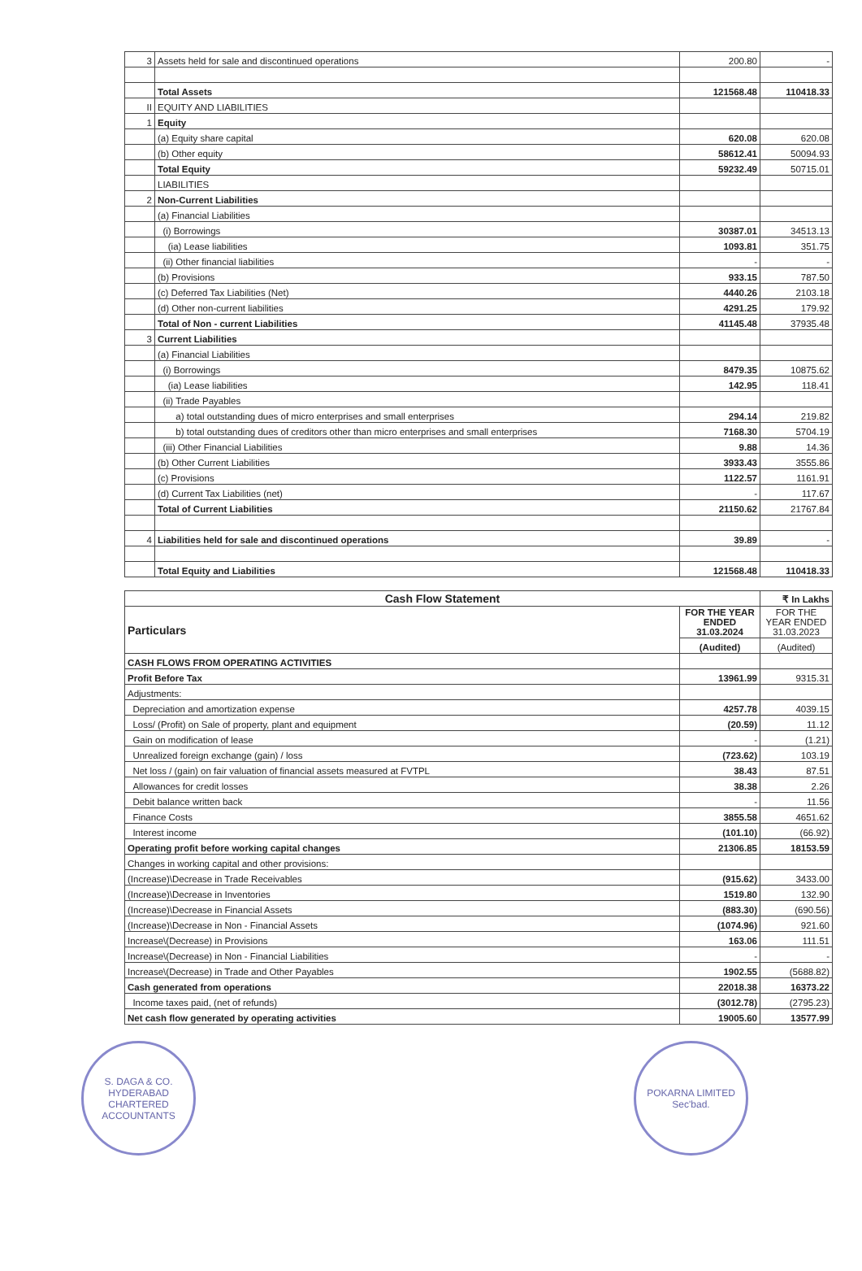| 3 | Assets held for sale and discontinued operations | 200.80 | - |
| | Total Assets | 121568.48 | 110418.33 |
| II | EQUITY AND LIABILITIES | | |
| 1 | Equity | | |
| | (a) Equity share capital | 620.08 | 620.08 |
| | (b) Other equity | 58612.41 | 50094.93 |
| | Total Equity | 59232.49 | 50715.01 |
| | LIABILITIES | | |
| 2 | Non-Current Liabilities | | |
| | (a) Financial Liabilities | | |
| | (i) Borrowings | 30387.01 | 34513.13 |
| | (ia) Lease liabilities | 1093.81 | 351.75 |
| | (ii) Other financial liabilities | - | - |
| | (b) Provisions | 933.15 | 787.50 |
| | (c) Deferred Tax Liabilities (Net) | 4440.26 | 2103.18 |
| | (d) Other non-current liabilities | 4291.25 | 179.92 |
| | Total of Non - current Liabilities | 41145.48 | 37935.48 |
| 3 | Current Liabilities | | |
| | (a) Financial Liabilities | | |
| | (i) Borrowings | 8479.35 | 10875.62 |
| | (ia) Lease liabilities | 142.95 | 118.41 |
| | (ii) Trade Payables | | |
| | a) total outstanding dues of micro enterprises and small enterprises | 294.14 | 219.82 |
| | b) total outstanding dues of creditors other than micro enterprises and small enterprises | 7168.30 | 5704.19 |
| | (iii) Other Financial Liabilities | 9.88 | 14.36 |
| | (b) Other Current Liabilities | 3933.43 | 3555.86 |
| | (c) Provisions | 1122.57 | 1161.91 |
| | (d) Current Tax Liabilities (net) | - | 117.67 |
| | Total of Current Liabilities | 21150.62 | 21767.84 |
| 4 | Liabilities held for sale and discontinued operations | 39.89 | - |
| | Total Equity and Liabilities | 121568.48 | 110418.33 |
| Cash Flow Statement | | ₹ In Lakhs |
| --- | --- | --- |
| Particulars | FOR THE YEAR ENDED 31.03.2024 | FOR THE YEAR ENDED 31.03.2023 |
| | (Audited) | (Audited) |
| CASH FLOWS FROM OPERATING ACTIVITIES | | |
| Profit Before Tax | 13961.99 | 9315.31 |
| Adjustments: | | |
| Depreciation and amortization expense | 4257.78 | 4039.15 |
| Loss/ (Profit) on Sale of property, plant and equipment | (20.59) | 11.12 |
| Gain on modification of lease | - | (1.21) |
| Unrealized foreign exchange (gain) / loss | (723.62) | 103.19 |
| Net loss / (gain) on fair valuation of financial assets measured at FVTPL | 38.43 | 87.51 |
| Allowances for credit losses | 38.38 | 2.26 |
| Debit balance written back | - | 11.56 |
| Finance Costs | 3855.58 | 4651.62 |
| Interest income | (101.10) | (66.92) |
| Operating profit before working capital changes | 21306.85 | 18153.59 |
| Changes in working capital and other provisions: | | |
| (Increase)\Decrease in Trade Receivables | (915.62) | 3433.00 |
| (Increase)\Decrease in Inventories | 1519.80 | 132.90 |
| (Increase)\Decrease in Financial Assets | (883.30) | (690.56) |
| (Increase)\Decrease in Non - Financial Assets | (1074.96) | 921.60 |
| Increase\(Decrease) in Provisions | 163.06 | 111.51 |
| Increase\(Decrease) in Non - Financial Liabilities | - | - |
| Increase\(Decrease) in Trade and Other Payables | 1902.55 | (5688.82) |
| Cash generated from operations | 22018.38 | 16373.22 |
| Income taxes paid, (net of refunds) | (3012.78) | (2795.23) |
| Net cash flow generated by operating activities | 19005.60 | 13577.99 |
S. DAGA & CO.
HYDERABAD
CHARTERED ACCOUNTANTS
POKARNA LIMITED
Sec'bad.